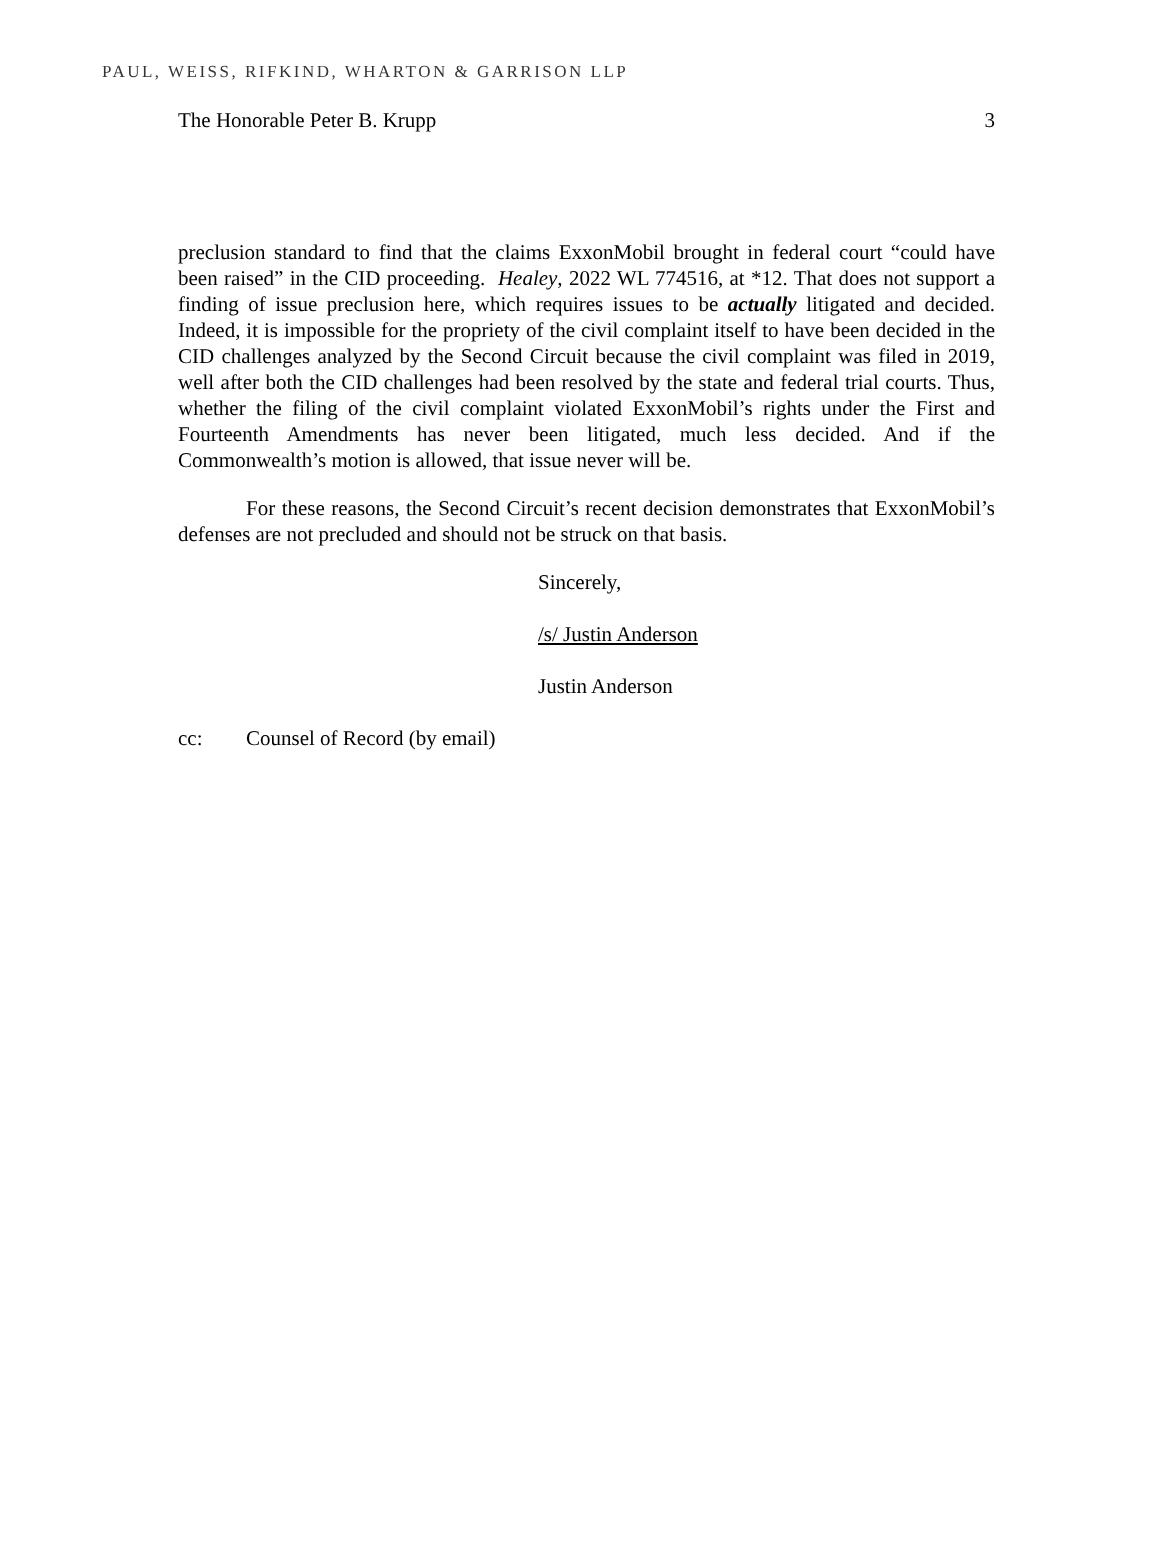PAUL, WEISS, RIFKIND, WHARTON & GARRISON LLP
The Honorable Peter B. Krupp 3
preclusion standard to find that the claims ExxonMobil brought in federal court “could have been raised” in the CID proceeding. Healey, 2022 WL 774516, at *12. That does not support a finding of issue preclusion here, which requires issues to be actually litigated and decided. Indeed, it is impossible for the propriety of the civil complaint itself to have been decided in the CID challenges analyzed by the Second Circuit because the civil complaint was filed in 2019, well after both the CID challenges had been resolved by the state and federal trial courts. Thus, whether the filing of the civil complaint violated ExxonMobil’s rights under the First and Fourteenth Amendments has never been litigated, much less decided. And if the Commonwealth’s motion is allowed, that issue never will be.
For these reasons, the Second Circuit’s recent decision demonstrates that ExxonMobil’s defenses are not precluded and should not be struck on that basis.
Sincerely,
/s/ Justin Anderson
Justin Anderson
cc: Counsel of Record (by email)